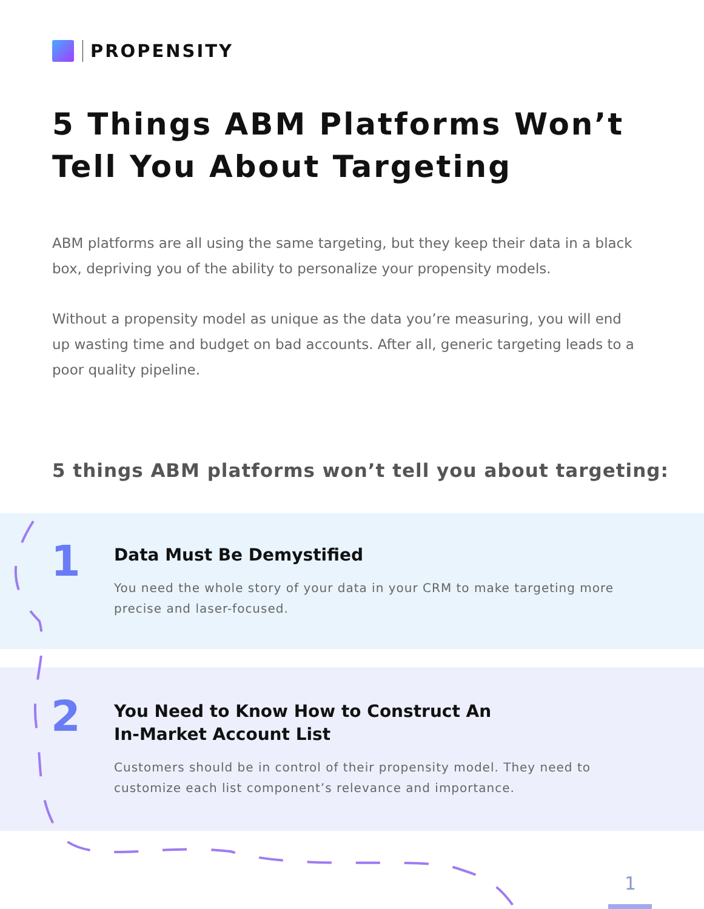PROPENSITY
5 Things ABM Platforms Won’t
Tell You About Targeting
ABM platforms are all using the same targeting, but they keep their data in a black box, depriving you of the ability to personalize your propensity models.
Without a propensity model as unique as the data you’re measuring, you will end up wasting time and budget on bad accounts. After all, generic targeting leads to a poor quality pipeline.
5 things ABM platforms won’t tell you about targeting:
1
Data Must Be Demystified
You need the whole story of your data in your CRM to make targeting more precise and laser-focused.
2
You Need to Know How to Construct An
In-Market Account List
Customers should be in control of their propensity model. They need to customize each list component’s relevance and importance.
1